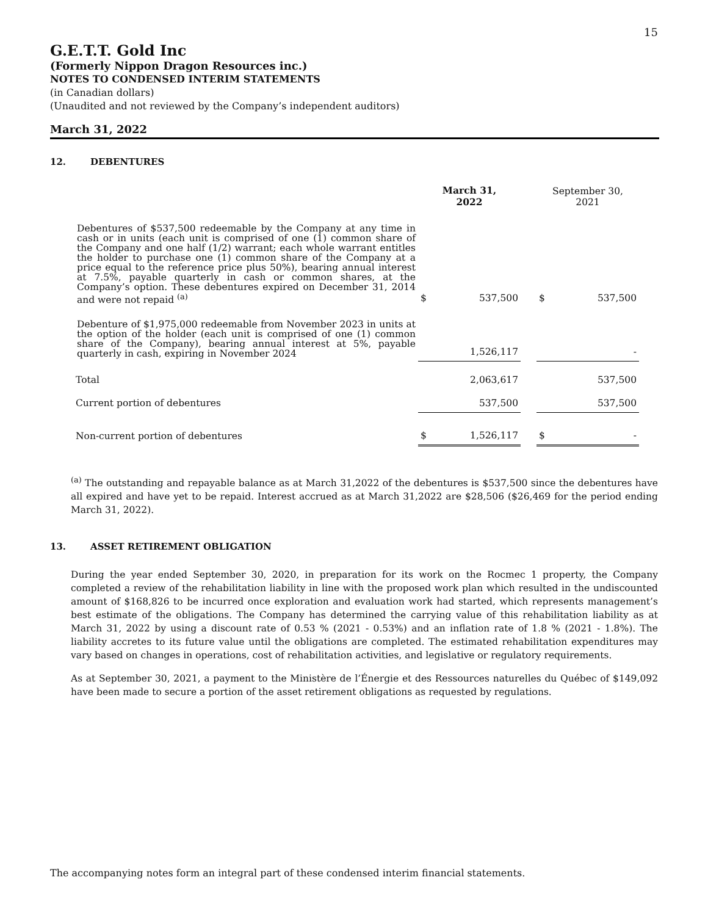15
G.E.T.T. Gold Inc
(Formerly Nippon Dragon Resources inc.)
NOTES TO CONDENSED INTERIM STATEMENTS
(in Canadian dollars)
(Unaudited and not reviewed by the Company’s independent auditors)
March 31, 2022
12. DEBENTURES
| | March 31, 2022 | | | September 30, 2021 | |
| --- | --- | --- | --- | --- | --- |
| Debentures of $537,500 redeemable by the Company at any time in cash or in units (each unit is comprised of one (1) common share of the Company and one half (1/2) warrant; each whole warrant entitles the holder to purchase one (1) common share of the Company at a price equal to the reference price plus 50%), bearing annual interest at 7.5%, payable quarterly in cash or common shares, at the Company’s option. These debentures expired on December 31, 2014 and were not repaid <sup>(a)</sup> | $ | 537,500 | | $ | 537,500 |
| Debenture of $1,975,000 redeemable from November 2023 in units at the option of the holder (each unit is comprised of one (1) common share of the Company), bearing annual interest at 5%, payable quarterly in cash, expiring in November 2024 | | 1,526,117 | | | - |
| Total | | 2,063,617 | | | 537,500 |
| Current portion of debentures | | 537,500 | | | 537,500 |
| Non-current portion of debentures | $ | 1,526,117 | | $ | - |
<sup>(a)</sup> The outstanding and repayable balance as at March 31,2022 of the debentures is $537,500 since the debentures have all expired and have yet to be repaid. Interest accrued as at March 31,2022 are $28,506 ($26,469 for the period ending March 31, 2022).
13. ASSET RETIREMENT OBLIGATION
During the year ended September 30, 2020, in preparation for its work on the Rocmec 1 property, the Company completed a review of the rehabilitation liability in line with the proposed work plan which resulted in the undiscounted amount of $168,826 to be incurred once exploration and evaluation work had started, which represents management’s best estimate of the obligations. The Company has determined the carrying value of this rehabilitation liability as at March 31, 2022 by using a discount rate of 0.53 % (2021 - 0.53%) and an inflation rate of 1.8 % (2021 - 1.8%). The liability accretes to its future value until the obligations are completed. The estimated rehabilitation expenditures may vary based on changes in operations, cost of rehabilitation activities, and legislative or regulatory requirements.
As at September 30, 2021, a payment to the Ministère de l’Énergie et des Ressources naturelles du Québec of $149,092 have been made to secure a portion of the asset retirement obligations as requested by regulations.
The accompanying notes form an integral part of these condensed interim financial statements.